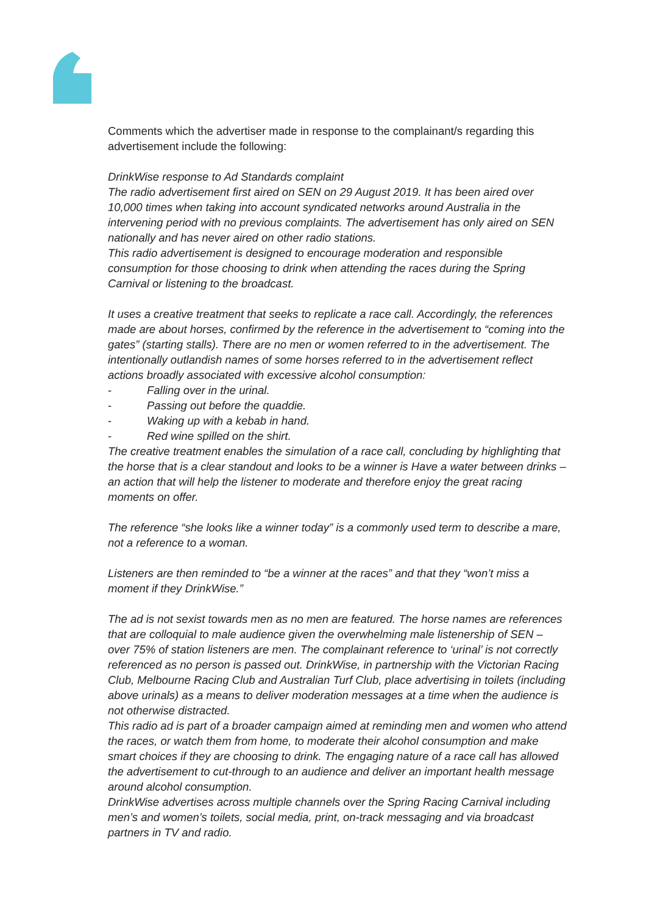Comments which the advertiser made in response to the complainant/s regarding this advertisement include the following:
DrinkWise response to Ad Standards complaint
The radio advertisement first aired on SEN on 29 August 2019. It has been aired over 10,000 times when taking into account syndicated networks around Australia in the intervening period with no previous complaints. The advertisement has only aired on SEN nationally and has never aired on other radio stations.
This radio advertisement is designed to encourage moderation and responsible consumption for those choosing to drink when attending the races during the Spring Carnival or listening to the broadcast.
It uses a creative treatment that seeks to replicate a race call. Accordingly, the references made are about horses, confirmed by the reference in the advertisement to “coming into the gates” (starting stalls). There are no men or women referred to in the advertisement. The intentionally outlandish names of some horses referred to in the advertisement reflect actions broadly associated with excessive alcohol consumption:
- Falling over in the urinal.
- Passing out before the quaddie.
- Waking up with a kebab in hand.
- Red wine spilled on the shirt.
The creative treatment enables the simulation of a race call, concluding by highlighting that the horse that is a clear standout and looks to be a winner is Have a water between drinks – an action that will help the listener to moderate and therefore enjoy the great racing moments on offer.
The reference “she looks like a winner today” is a commonly used term to describe a mare, not a reference to a woman.
Listeners are then reminded to “be a winner at the races” and that they “won’t miss a moment if they DrinkWise.”
The ad is not sexist towards men as no men are featured. The horse names are references that are colloquial to male audience given the overwhelming male listenership of SEN – over 75% of station listeners are men. The complainant reference to ‘urinal’ is not correctly referenced as no person is passed out. DrinkWise, in partnership with the Victorian Racing Club, Melbourne Racing Club and Australian Turf Club, place advertising in toilets (including above urinals) as a means to deliver moderation messages at a time when the audience is not otherwise distracted.
This radio ad is part of a broader campaign aimed at reminding men and women who attend the races, or watch them from home, to moderate their alcohol consumption and make smart choices if they are choosing to drink. The engaging nature of a race call has allowed the advertisement to cut-through to an audience and deliver an important health message around alcohol consumption.
DrinkWise advertises across multiple channels over the Spring Racing Carnival including men’s and women’s toilets, social media, print, on-track messaging and via broadcast partners in TV and radio.